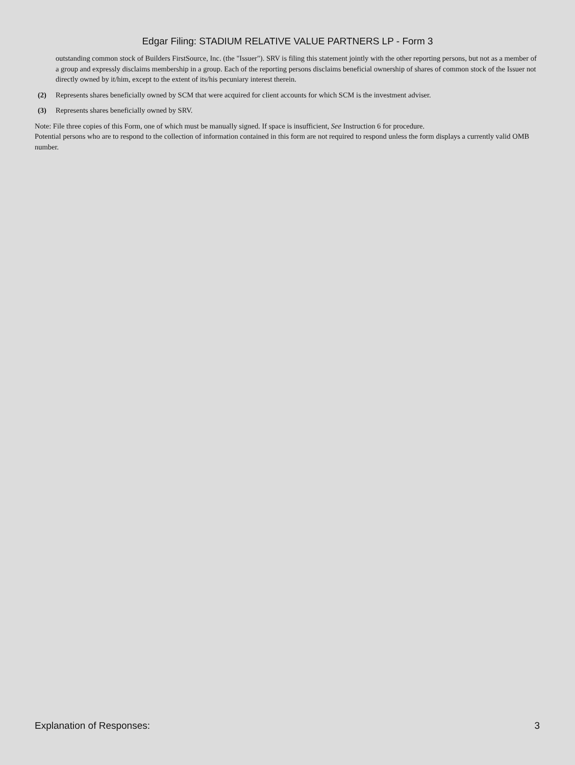Edgar Filing: STADIUM RELATIVE VALUE PARTNERS LP - Form 3
outstanding common stock of Builders FirstSource, Inc. (the "Issuer"). SRV is filing this statement jointly with the other reporting persons, but not as a member of a group and expressly disclaims membership in a group. Each of the reporting persons disclaims beneficial ownership of shares of common stock of the Issuer not directly owned by it/him, except to the extent of its/his pecuniary interest therein.
(2) Represents shares beneficially owned by SCM that were acquired for client accounts for which SCM is the investment adviser.
(3) Represents shares beneficially owned by SRV.
Note: File three copies of this Form, one of which must be manually signed. If space is insufficient, See Instruction 6 for procedure.
Potential persons who are to respond to the collection of information contained in this form are not required to respond unless the form displays a currently valid OMB number.
Explanation of Responses: 3